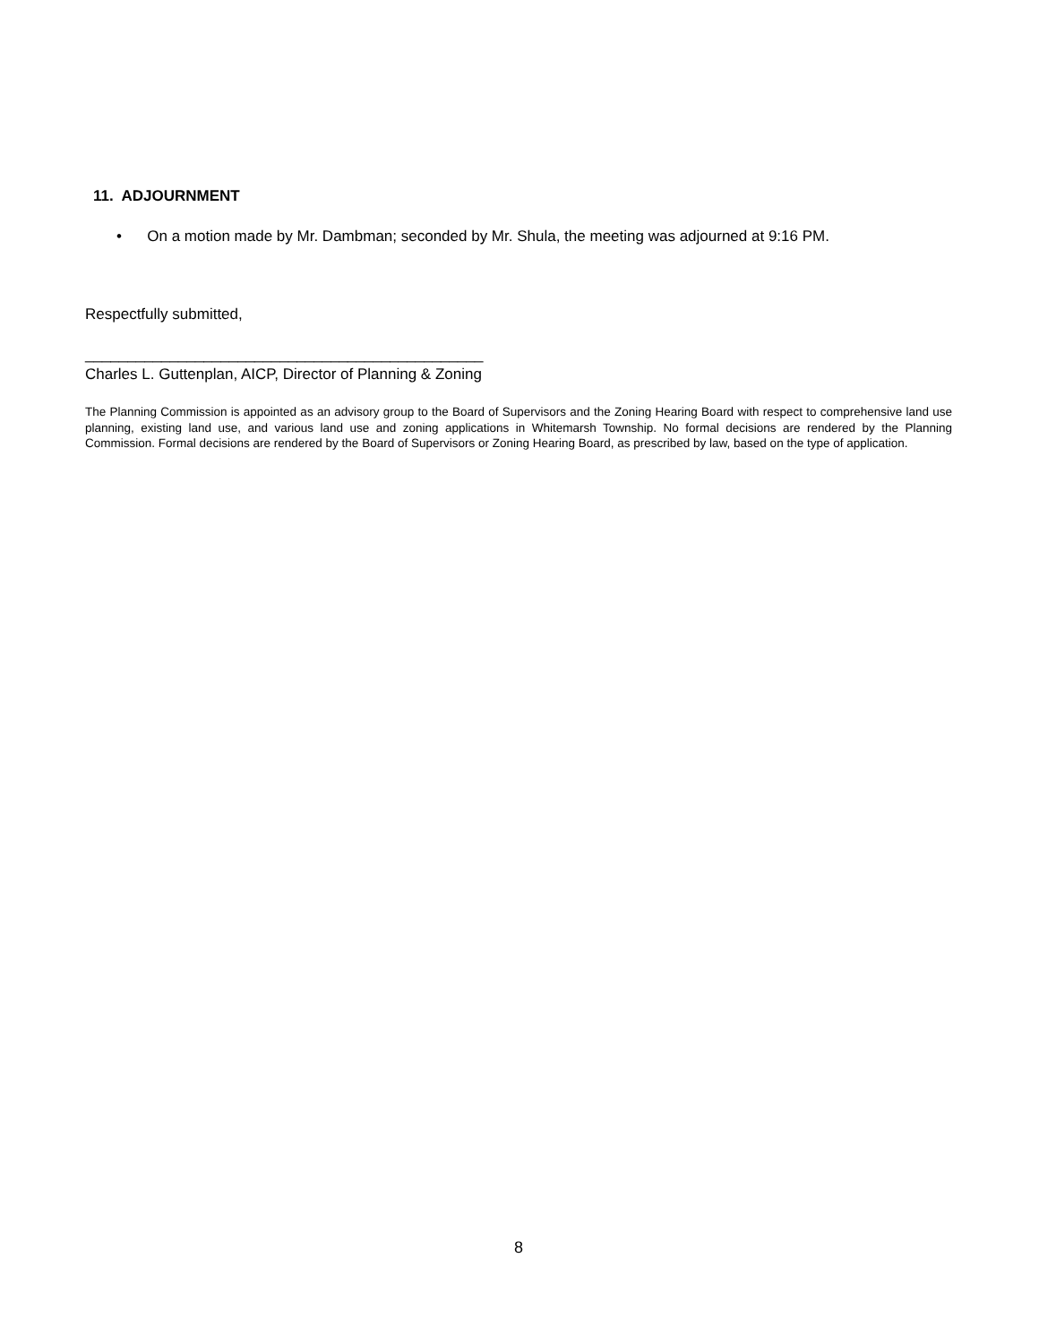11. ADJOURNMENT
• On a motion made by Mr. Dambman; seconded by Mr. Shula, the meeting was adjourned at 9:16 PM.
Respectfully submitted,
_______________________________________________
Charles L. Guttenplan, AICP, Director of Planning & Zoning
The Planning Commission is appointed as an advisory group to the Board of Supervisors and the Zoning Hearing Board with respect to comprehensive land use planning, existing land use, and various land use and zoning applications in Whitemarsh Township. No formal decisions are rendered by the Planning Commission. Formal decisions are rendered by the Board of Supervisors or Zoning Hearing Board, as prescribed by law, based on the type of application.
8